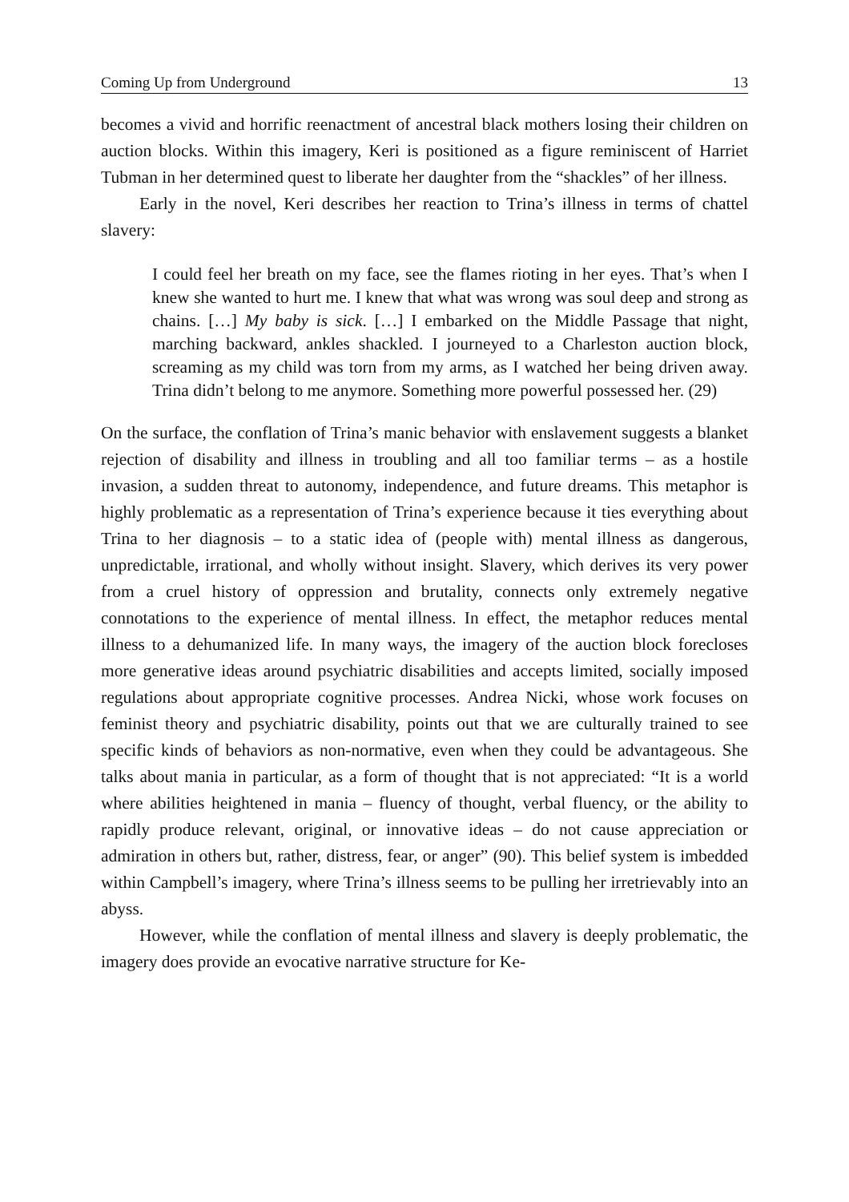Coming Up from Underground 13
becomes a vivid and horrific reenactment of ancestral black mothers losing their children on auction blocks. Within this imagery, Keri is positioned as a figure reminiscent of Harriet Tubman in her determined quest to liberate her daughter from the “shackles” of her illness.
Early in the novel, Keri describes her reaction to Trina’s illness in terms of chattel slavery:
I could feel her breath on my face, see the flames rioting in her eyes. That’s when I knew she wanted to hurt me. I knew that what was wrong was soul deep and strong as chains. […] My baby is sick. […] I embarked on the Middle Passage that night, marching backward, ankles shackled. I journeyed to a Charleston auction block, screaming as my child was torn from my arms, as I watched her being driven away. Trina didn’t belong to me anymore. Something more powerful possessed her. (29)
On the surface, the conflation of Trina’s manic behavior with enslavement suggests a blanket rejection of disability and illness in troubling and all too familiar terms – as a hostile invasion, a sudden threat to autonomy, independence, and future dreams. This metaphor is highly problematic as a representation of Trina’s experience because it ties everything about Trina to her diagnosis – to a static idea of (people with) mental illness as dangerous, unpredictable, irrational, and wholly without insight. Slavery, which derives its very power from a cruel history of oppression and brutality, connects only extremely negative connotations to the experience of mental illness. In effect, the metaphor reduces mental illness to a dehumanized life. In many ways, the imagery of the auction block forecloses more generative ideas around psychiatric disabilities and accepts limited, socially imposed regulations about appropriate cognitive processes. Andrea Nicki, whose work focuses on feminist theory and psychiatric disability, points out that we are culturally trained to see specific kinds of behaviors as non-normative, even when they could be advantageous. She talks about mania in particular, as a form of thought that is not appreciated: “It is a world where abilities heightened in mania – fluency of thought, verbal fluency, or the ability to rapidly produce relevant, original, or innovative ideas – do not cause appreciation or admiration in others but, rather, distress, fear, or anger” (90). This belief system is imbedded within Campbell’s imagery, where Trina’s illness seems to be pulling her irretrievably into an abyss.
However, while the conflation of mental illness and slavery is deeply problematic, the imagery does provide an evocative narrative structure for Ke-